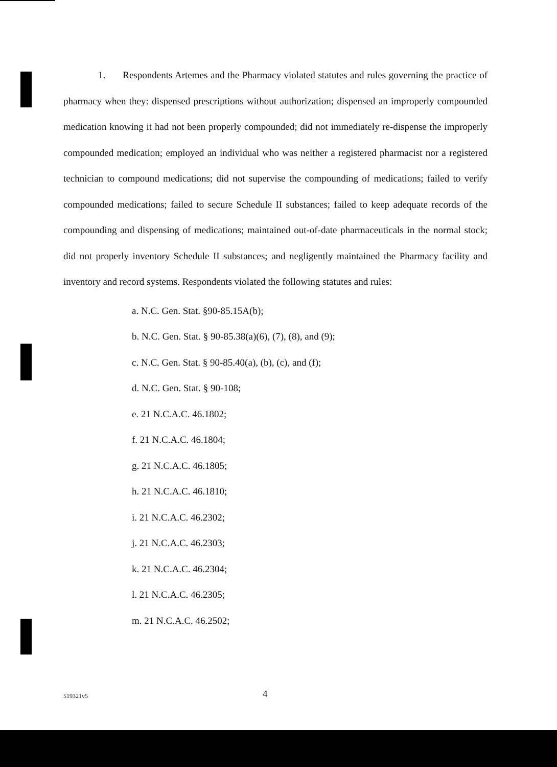1. Respondents Artemes and the Pharmacy violated statutes and rules governing the practice of pharmacy when they: dispensed prescriptions without authorization; dispensed an improperly compounded medication knowing it had not been properly compounded; did not immediately re-dispense the improperly compounded medication; employed an individual who was neither a registered pharmacist nor a registered technician to compound medications; did not supervise the compounding of medications; failed to verify compounded medications; failed to secure Schedule II substances; failed to keep adequate records of the compounding and dispensing of medications; maintained out-of-date pharmaceuticals in the normal stock; did not properly inventory Schedule II substances; and negligently maintained the Pharmacy facility and inventory and record systems. Respondents violated the following statutes and rules:
a. N.C. Gen. Stat. §90-85.15A(b);
b. N.C. Gen. Stat. § 90-85.38(a)(6), (7), (8), and (9);
c. N.C. Gen. Stat. § 90-85.40(a), (b), (c), and (f);
d. N.C. Gen. Stat. § 90-108;
e. 21 N.C.A.C. 46.1802;
f. 21 N.C.A.C. 46.1804;
g. 21 N.C.A.C. 46.1805;
h. 21 N.C.A.C. 46.1810;
i. 21 N.C.A.C. 46.2302;
j. 21 N.C.A.C. 46.2303;
k. 21 N.C.A.C. 46.2304;
l. 21 N.C.A.C. 46.2305;
m. 21 N.C.A.C. 46.2502;
519321v5 4